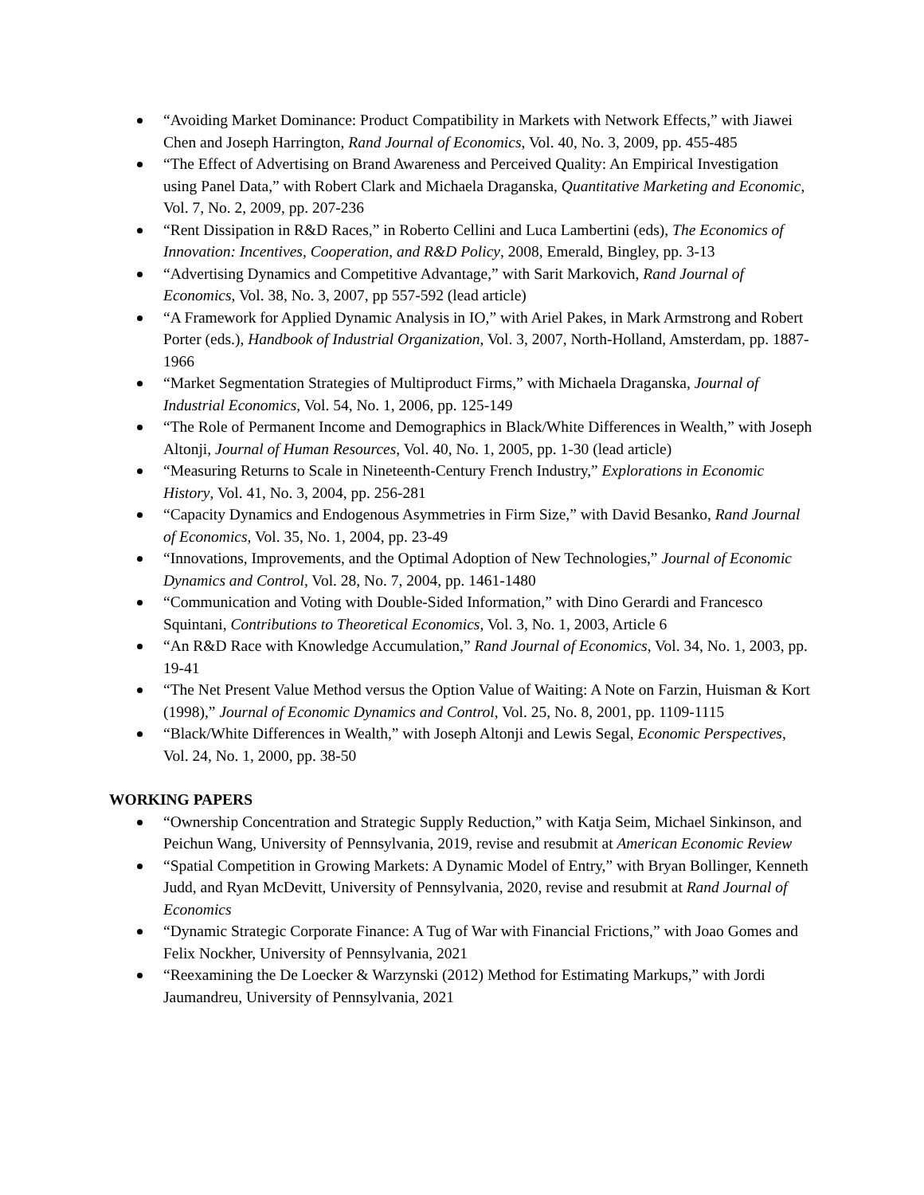“Avoiding Market Dominance: Product Compatibility in Markets with Network Effects,” with Jiawei Chen and Joseph Harrington, Rand Journal of Economics, Vol. 40, No. 3, 2009, pp. 455-485
“The Effect of Advertising on Brand Awareness and Perceived Quality: An Empirical Investigation using Panel Data,” with Robert Clark and Michaela Draganska, Quantitative Marketing and Economic, Vol. 7, No. 2, 2009, pp. 207-236
“Rent Dissipation in R&D Races,” in Roberto Cellini and Luca Lambertini (eds), The Economics of Innovation: Incentives, Cooperation, and R&D Policy, 2008, Emerald, Bingley, pp. 3-13
“Advertising Dynamics and Competitive Advantage,” with Sarit Markovich, Rand Journal of Economics, Vol. 38, No. 3, 2007, pp 557-592 (lead article)
“A Framework for Applied Dynamic Analysis in IO,” with Ariel Pakes, in Mark Armstrong and Robert Porter (eds.), Handbook of Industrial Organization, Vol. 3, 2007, North-Holland, Amsterdam, pp. 1887-1966
“Market Segmentation Strategies of Multiproduct Firms,” with Michaela Draganska, Journal of Industrial Economics, Vol. 54, No. 1, 2006, pp. 125-149
“The Role of Permanent Income and Demographics in Black/White Differences in Wealth,” with Joseph Altonji, Journal of Human Resources, Vol. 40, No. 1, 2005, pp. 1-30 (lead article)
“Measuring Returns to Scale in Nineteenth-Century French Industry,” Explorations in Economic History, Vol. 41, No. 3, 2004, pp. 256-281
“Capacity Dynamics and Endogenous Asymmetries in Firm Size,” with David Besanko, Rand Journal of Economics, Vol. 35, No. 1, 2004, pp. 23-49
“Innovations, Improvements, and the Optimal Adoption of New Technologies,” Journal of Economic Dynamics and Control, Vol. 28, No. 7, 2004, pp. 1461-1480
“Communication and Voting with Double-Sided Information,” with Dino Gerardi and Francesco Squintani, Contributions to Theoretical Economics, Vol. 3, No. 1, 2003, Article 6
“An R&D Race with Knowledge Accumulation,” Rand Journal of Economics, Vol. 34, No. 1, 2003, pp. 19-41
“The Net Present Value Method versus the Option Value of Waiting: A Note on Farzin, Huisman & Kort (1998),” Journal of Economic Dynamics and Control, Vol. 25, No. 8, 2001, pp. 1109-1115
“Black/White Differences in Wealth,” with Joseph Altonji and Lewis Segal, Economic Perspectives, Vol. 24, No. 1, 2000, pp. 38-50
WORKING PAPERS
“Ownership Concentration and Strategic Supply Reduction,” with Katja Seim, Michael Sinkinson, and Peichun Wang, University of Pennsylvania, 2019, revise and resubmit at American Economic Review
“Spatial Competition in Growing Markets: A Dynamic Model of Entry,” with Bryan Bollinger, Kenneth Judd, and Ryan McDevitt, University of Pennsylvania, 2020, revise and resubmit at Rand Journal of Economics
“Dynamic Strategic Corporate Finance: A Tug of War with Financial Frictions,” with Joao Gomes and Felix Nockher, University of Pennsylvania, 2021
“Reexamining the De Loecker & Warzynski (2012) Method for Estimating Markups,” with Jordi Jaumandreu, University of Pennsylvania, 2021